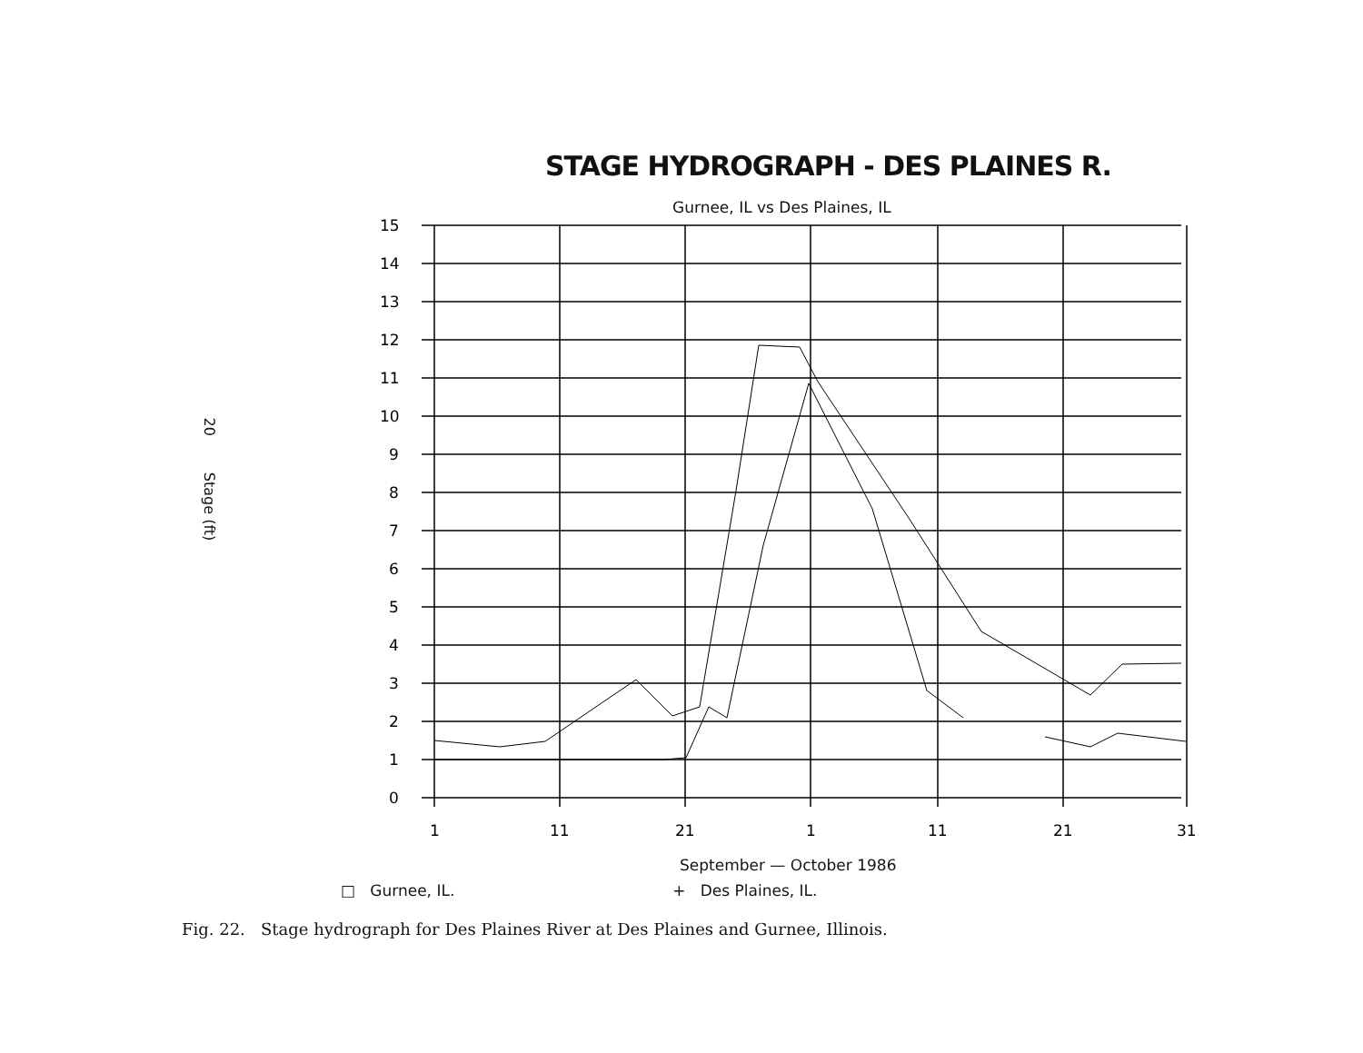20 Stage (ft)
STAGE HYDROGRAPH - DES PLAINES R.
Gurnee, IL vs Des Plaines, IL
15
14
13
12
11
10
9
8
7
6
5
4
3
2
1
0
1
11
21
1
11
21
31
September — October 1986
□ Gurnee, IL. + Des Plaines, IL.
Fig. 22. Stage hydrograph for Des Plaines River at Des Plaines and Gurnee, Illinois.